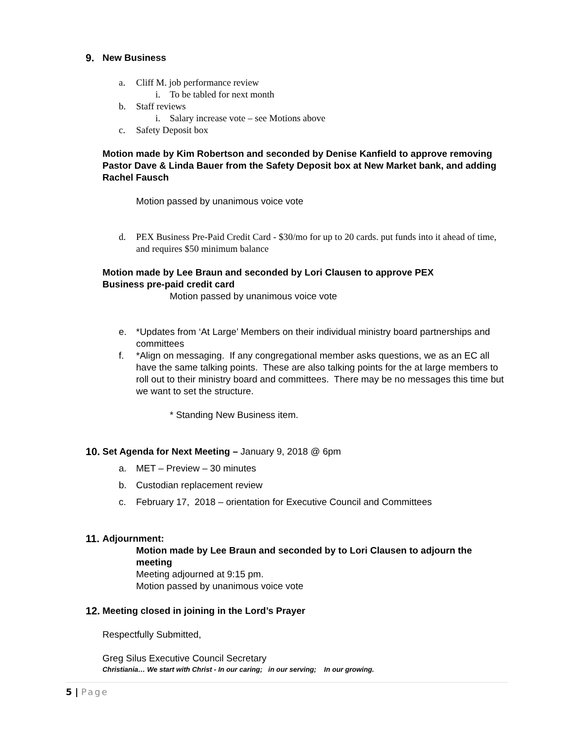9. New Business
a. Cliff M. job performance review
i. To be tabled for next month
b. Staff reviews
i. Salary increase vote – see Motions above
c. Safety Deposit box
Motion made by Kim Robertson and seconded by Denise Kanfield to approve removing Pastor Dave & Linda Bauer from the Safety Deposit box at New Market bank, and adding Rachel Fausch
Motion passed by unanimous voice vote
d. PEX Business Pre-Paid Credit Card - $30/mo for up to 20 cards. put funds into it ahead of time, and requires $50 minimum balance
Motion made by Lee Braun and seconded by Lori Clausen to approve PEX Business pre-paid credit card
Motion passed by unanimous voice vote
e. *Updates from ‘At Large’ Members on their individual ministry board partnerships and committees
f. *Align on messaging. If any congregational member asks questions, we as an EC all have the same talking points. These are also talking points for the at large members to roll out to their ministry board and committees. There may be no messages this time but we want to set the structure.
* Standing New Business item.
10. Set Agenda for Next Meeting – January 9, 2018 @ 6pm
a. MET – Preview – 30 minutes
b. Custodian replacement review
c. February 17, 2018 – orientation for Executive Council and Committees
11. Adjournment:
Motion made by Lee Braun and seconded by to Lori Clausen to adjourn the meeting
Meeting adjourned at 9:15 pm.
Motion passed by unanimous voice vote
12. Meeting closed in joining in the Lord’s Prayer
Respectfully Submitted,
Greg Silus Executive Council Secretary
Christiania… We start with Christ - In our caring; in our serving; In our growing.
5 | Page